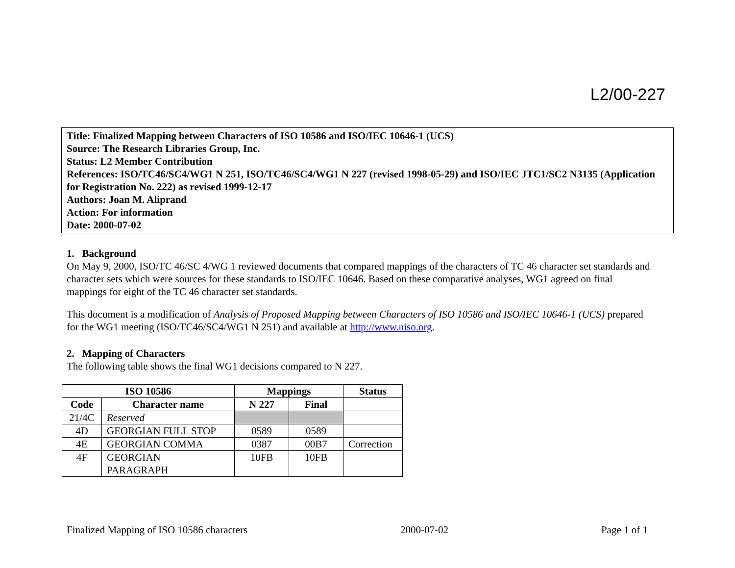L2/00-227
Title: Finalized Mapping between Characters of ISO 10586 and ISO/IEC 10646-1 (UCS)
Source: The Research Libraries Group, Inc.
Status: L2 Member Contribution
References: ISO/TC46/SC4/WG1 N 251, ISO/TC46/SC4/WG1 N 227 (revised 1998-05-29) and ISO/IEC JTC1/SC2 N3135 (Application for Registration No. 222) as revised 1999-12-17
Authors: Joan M. Aliprand
Action: For information
Date: 2000-07-02
1. Background
On May 9, 2000, ISO/TC 46/SC 4/WG 1 reviewed documents that compared mappings of the characters of TC 46 character set standards and character sets which were sources for these standards to ISO/IEC 10646. Based on these comparative analyses, WG1 agreed on final mappings for eight of the TC 46 character set standards.
This document is a modification of Analysis of Proposed Mapping between Characters of ISO 10586 and ISO/IEC 10646-1 (UCS) prepared for the WG1 meeting (ISO/TC46/SC4/WG1 N 251) and available at http://www.niso.org.
2. Mapping of Characters
The following table shows the final WG1 decisions compared to N 227.
| ISO 10586 | | Mappings | | Status |
| --- | --- | --- | --- | --- |
| Code | Character name | N 227 | Final | |
| 21/4C | Reserved | | | |
| 4D | GEORGIAN FULL STOP | 0589 | 0589 | |
| 4E | GEORGIAN COMMA | 0387 | 00B7 | Correction |
| 4F | GEORGIAN PARAGRAPH | 10FB | 10FB | |
Finalized Mapping of ISO 10586 characters 2000-07-02 Page 1 of 1